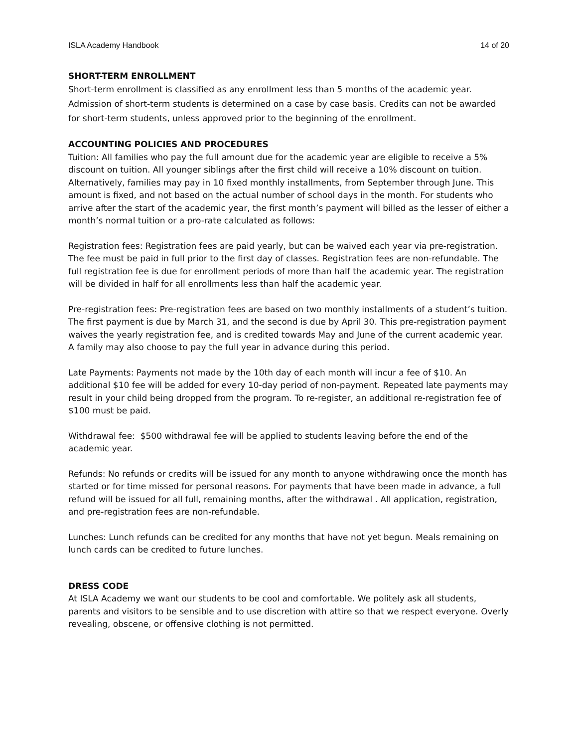ISLA Academy Handbook 14 of 20
SHORT-TERM ENROLLMENT
Short-term enrollment is classified as any enrollment less than 5 months of the academic year. Admission of short-term students is determined on a case by case basis. Credits can not be awarded for short-term students, unless approved prior to the beginning of the enrollment.
ACCOUNTING POLICIES AND PROCEDURES
Tuition: All families who pay the full amount due for the academic year are eligible to receive a 5% discount on tuition. All younger siblings after the first child will receive a 10% discount on tuition. Alternatively, families may pay in 10 fixed monthly installments, from September through June. This amount is fixed, and not based on the actual number of school days in the month. For students who arrive after the start of the academic year, the first month’s payment will billed as the lesser of either a month’s normal tuition or a pro-rate calculated as follows:
Registration fees: Registration fees are paid yearly, but can be waived each year via pre-registration. The fee must be paid in full prior to the first day of classes. Registration fees are non-refundable. The full registration fee is due for enrollment periods of more than half the academic year. The registration will be divided in half for all enrollments less than half the academic year.
Pre-registration fees: Pre-registration fees are based on two monthly installments of a student’s tuition. The first payment is due by March 31, and the second is due by April 30. This pre-registration payment waives the yearly registration fee, and is credited towards May and June of the current academic year. A family may also choose to pay the full year in advance during this period.
Late Payments: Payments not made by the 10th day of each month will incur a fee of $10. An additional $10 fee will be added for every 10-day period of non-payment. Repeated late payments may result in your child being dropped from the program. To re-register, an additional re-registration fee of $100 must be paid.
Withdrawal fee: $500 withdrawal fee will be applied to students leaving before the end of the academic year.
Refunds: No refunds or credits will be issued for any month to anyone withdrawing once the month has started or for time missed for personal reasons. For payments that have been made in advance, a full refund will be issued for all full, remaining months, after the withdrawal . All application, registration, and pre-registration fees are non-refundable.
Lunches: Lunch refunds can be credited for any months that have not yet begun. Meals remaining on lunch cards can be credited to future lunches.
DRESS CODE
At ISLA Academy we want our students to be cool and comfortable. We politely ask all students, parents and visitors to be sensible and to use discretion with attire so that we respect everyone. Overly revealing, obscene, or offensive clothing is not permitted.